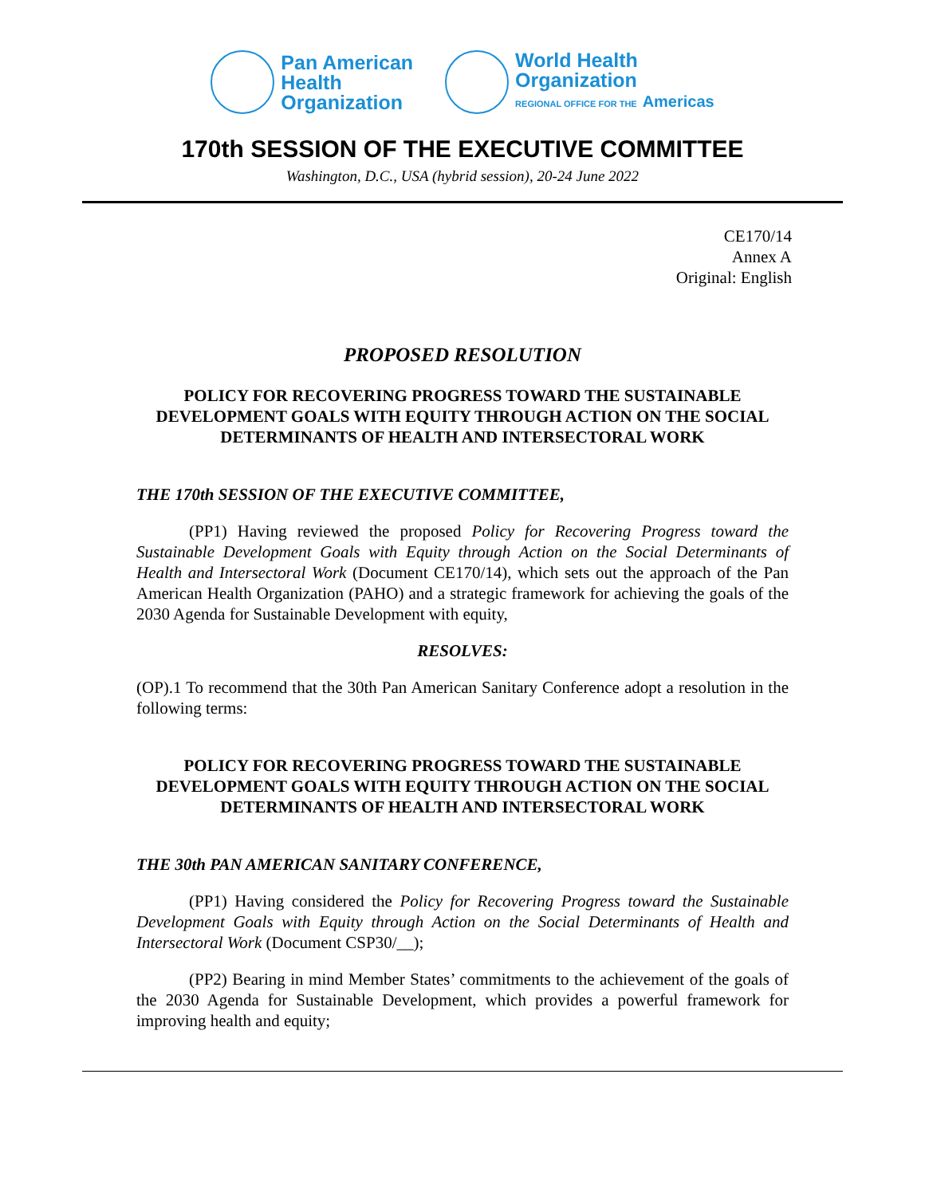Pan American
Health
Organization
World Health
Organization
REGIONAL OFFICE FOR THE Americas
170th SESSION OF THE EXECUTIVE COMMITTEE
Washington, D.C., USA (hybrid session), 20-24 June 2022
CE170/14
Annex A
Original: English
PROPOSED RESOLUTION
POLICY FOR RECOVERING PROGRESS TOWARD THE SUSTAINABLE DEVELOPMENT GOALS WITH EQUITY THROUGH ACTION ON THE SOCIAL DETERMINANTS OF HEALTH AND INTERSECTORAL WORK
THE 170th SESSION OF THE EXECUTIVE COMMITTEE,
(PP1) Having reviewed the proposed Policy for Recovering Progress toward the Sustainable Development Goals with Equity through Action on the Social Determinants of Health and Intersectoral Work (Document CE170/14), which sets out the approach of the Pan American Health Organization (PAHO) and a strategic framework for achieving the goals of the 2030 Agenda for Sustainable Development with equity,
RESOLVES:
(OP).1 To recommend that the 30th Pan American Sanitary Conference adopt a resolution in the following terms:
POLICY FOR RECOVERING PROGRESS TOWARD THE SUSTAINABLE DEVELOPMENT GOALS WITH EQUITY THROUGH ACTION ON THE SOCIAL DETERMINANTS OF HEALTH AND INTERSECTORAL WORK
THE 30th PAN AMERICAN SANITARY CONFERENCE,
(PP1) Having considered the Policy for Recovering Progress toward the Sustainable Development Goals with Equity through Action on the Social Determinants of Health and Intersectoral Work (Document CSP30/__);
(PP2) Bearing in mind Member States’ commitments to the achievement of the goals of the 2030 Agenda for Sustainable Development, which provides a powerful framework for improving health and equity;